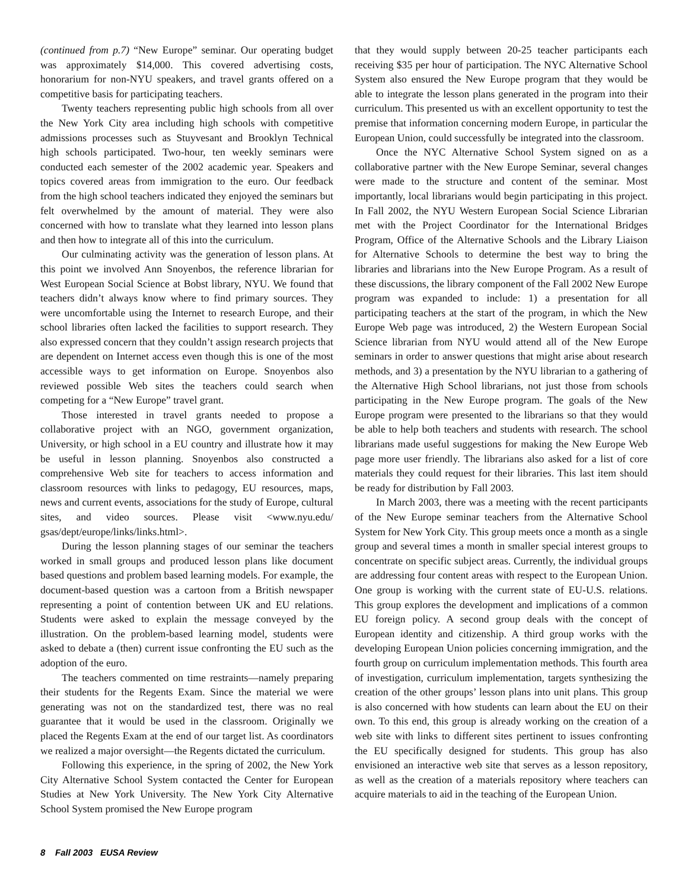(continued from p.7) “New Europe” seminar. Our operating budget was approximately $14,000. This covered advertising costs, honorarium for non-NYU speakers, and travel grants offered on a competitive basis for participating teachers.
Twenty teachers representing public high schools from all over the New York City area including high schools with competitive admissions processes such as Stuyvesant and Brooklyn Technical high schools participated. Two-hour, ten weekly seminars were conducted each semester of the 2002 academic year. Speakers and topics covered areas from immigration to the euro. Our feedback from the high school teachers indicated they enjoyed the seminars but felt overwhelmed by the amount of material. They were also concerned with how to translate what they learned into lesson plans and then how to integrate all of this into the curriculum.
Our culminating activity was the generation of lesson plans. At this point we involved Ann Snoyenbos, the reference librarian for West European Social Science at Bobst library, NYU. We found that teachers didn’t always know where to find primary sources. They were uncomfortable using the Internet to research Europe, and their school libraries often lacked the facilities to support research. They also expressed concern that they couldn’t assign research projects that are dependent on Internet access even though this is one of the most accessible ways to get information on Europe. Snoyenbos also reviewed possible Web sites the teachers could search when competing for a “New Europe” travel grant.
Those interested in travel grants needed to propose a collaborative project with an NGO, government organization, University, or high school in a EU country and illustrate how it may be useful in lesson planning. Snoyenbos also constructed a comprehensive Web site for teachers to access information and classroom resources with links to pedagogy, EU resources, maps, news and current events, associations for the study of Europe, cultural sites, and video sources. Please visit <www.nyu.edu/ gsas/dept/europe/links/links.html>.
During the lesson planning stages of our seminar the teachers worked in small groups and produced lesson plans like document based questions and problem based learning models. For example, the document-based question was a cartoon from a British newspaper representing a point of contention between UK and EU relations. Students were asked to explain the message conveyed by the illustration. On the problem-based learning model, students were asked to debate a (then) current issue confronting the EU such as the adoption of the euro.
The teachers commented on time restraints—namely preparing their students for the Regents Exam. Since the material we were generating was not on the standardized test, there was no real guarantee that it would be used in the classroom. Originally we placed the Regents Exam at the end of our target list. As coordinators we realized a major oversight—the Regents dictated the curriculum.
Following this experience, in the spring of 2002, the New York City Alternative School System contacted the Center for European Studies at New York University. The New York City Alternative School System promised the New Europe program
that they would supply between 20-25 teacher participants each receiving $35 per hour of participation. The NYC Alternative School System also ensured the New Europe program that they would be able to integrate the lesson plans generated in the program into their curriculum. This presented us with an excellent opportunity to test the premise that information concerning modern Europe, in particular the European Union, could successfully be integrated into the classroom.
Once the NYC Alternative School System signed on as a collaborative partner with the New Europe Seminar, several changes were made to the structure and content of the seminar. Most importantly, local librarians would begin participating in this project. In Fall 2002, the NYU Western European Social Science Librarian met with the Project Coordinator for the International Bridges Program, Office of the Alternative Schools and the Library Liaison for Alternative Schools to determine the best way to bring the libraries and librarians into the New Europe Program. As a result of these discussions, the library component of the Fall 2002 New Europe program was expanded to include: 1) a presentation for all participating teachers at the start of the program, in which the New Europe Web page was introduced, 2) the Western European Social Science librarian from NYU would attend all of the New Europe seminars in order to answer questions that might arise about research methods, and 3) a presentation by the NYU librarian to a gathering of the Alternative High School librarians, not just those from schools participating in the New Europe program. The goals of the New Europe program were presented to the librarians so that they would be able to help both teachers and students with research. The school librarians made useful suggestions for making the New Europe Web page more user friendly. The librarians also asked for a list of core materials they could request for their libraries. This last item should be ready for distribution by Fall 2003.
In March 2003, there was a meeting with the recent participants of the New Europe seminar teachers from the Alternative School System for New York City. This group meets once a month as a single group and several times a month in smaller special interest groups to concentrate on specific subject areas. Currently, the individual groups are addressing four content areas with respect to the European Union. One group is working with the current state of EU-U.S. relations. This group explores the development and implications of a common EU foreign policy. A second group deals with the concept of European identity and citizenship. A third group works with the developing European Union policies concerning immigration, and the fourth group on curriculum implementation methods. This fourth area of investigation, curriculum implementation, targets synthesizing the creation of the other groups’ lesson plans into unit plans. This group is also concerned with how students can learn about the EU on their own. To this end, this group is already working on the creation of a web site with links to different sites pertinent to issues confronting the EU specifically designed for students. This group has also envisioned an interactive web site that serves as a lesson repository, as well as the creation of a materials repository where teachers can acquire materials to aid in the teaching of the European Union.
8 Fall 2003 EUSA Review